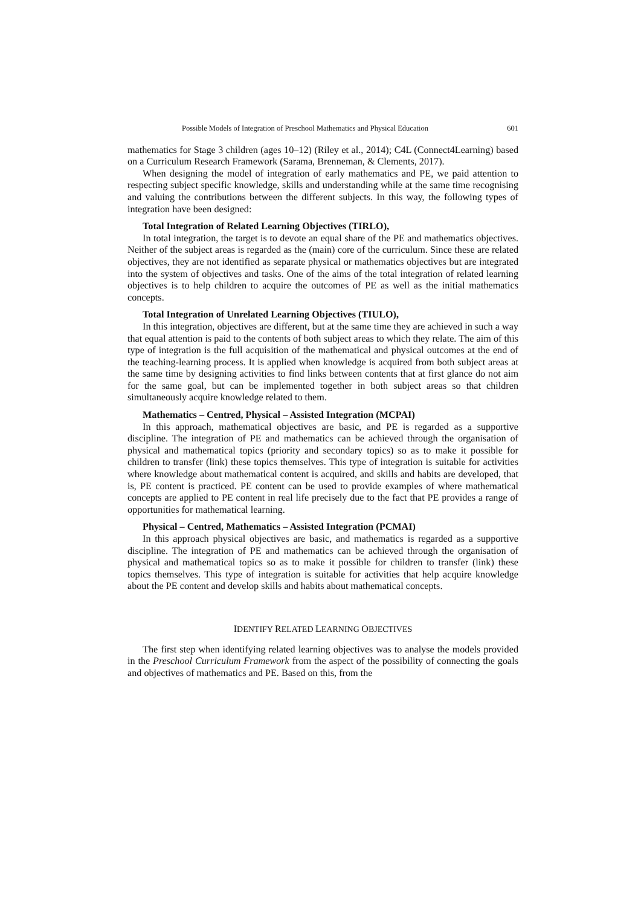Possible Models of Integration of Preschool Mathematics and Physical Education 601
mathematics for Stage 3 children (ages 10–12) (Riley et al., 2014); C4L (Connect4Learning) based on a Curriculum Research Framework (Sarama, Brenneman, & Clements, 2017).
When designing the model of integration of early mathematics and PE, we paid attention to respecting subject specific knowledge, skills and understanding while at the same time recognising and valuing the contributions between the different subjects. In this way, the following types of integration have been designed:
Total Integration of Related Learning Objectives (TIRLO),
In total integration, the target is to devote an equal share of the PE and mathematics objectives. Neither of the subject areas is regarded as the (main) core of the curriculum. Since these are related objectives, they are not identified as separate physical or mathematics objectives but are integrated into the system of objectives and tasks. One of the aims of the total integration of related learning objectives is to help children to acquire the outcomes of PE as well as the initial mathematics concepts.
Total Integration of Unrelated Learning Objectives (TIULO),
In this integration, objectives are different, but at the same time they are achieved in such a way that equal attention is paid to the contents of both subject areas to which they relate. The aim of this type of integration is the full acquisition of the mathematical and physical outcomes at the end of the teaching-learning process. It is applied when knowledge is acquired from both subject areas at the same time by designing activities to find links between contents that at first glance do not aim for the same goal, but can be implemented together in both subject areas so that children simultaneously acquire knowledge related to them.
Mathematics – Centred, Physical – Assisted Integration (MCPAI)
In this approach, mathematical objectives are basic, and PE is regarded as a supportive discipline. The integration of PE and mathematics can be achieved through the organisation of physical and mathematical topics (priority and secondary topics) so as to make it possible for children to transfer (link) these topics themselves. This type of integration is suitable for activities where knowledge about mathematical content is acquired, and skills and habits are developed, that is, PE content is practiced. PE content can be used to provide examples of where mathematical concepts are applied to PE content in real life precisely due to the fact that PE provides a range of opportunities for mathematical learning.
Physical – Centred, Mathematics – Assisted Integration (PCMAI)
In this approach physical objectives are basic, and mathematics is regarded as a supportive discipline. The integration of PE and mathematics can be achieved through the organisation of physical and mathematical topics so as to make it possible for children to transfer (link) these topics themselves. This type of integration is suitable for activities that help acquire knowledge about the PE content and develop skills and habits about mathematical concepts.
IDENTIFY RELATED LEARNING OBJECTIVES
The first step when identifying related learning objectives was to analyse the models provided in the Preschool Curriculum Framework from the aspect of the possibility of connecting the goals and objectives of mathematics and PE. Based on this, from the